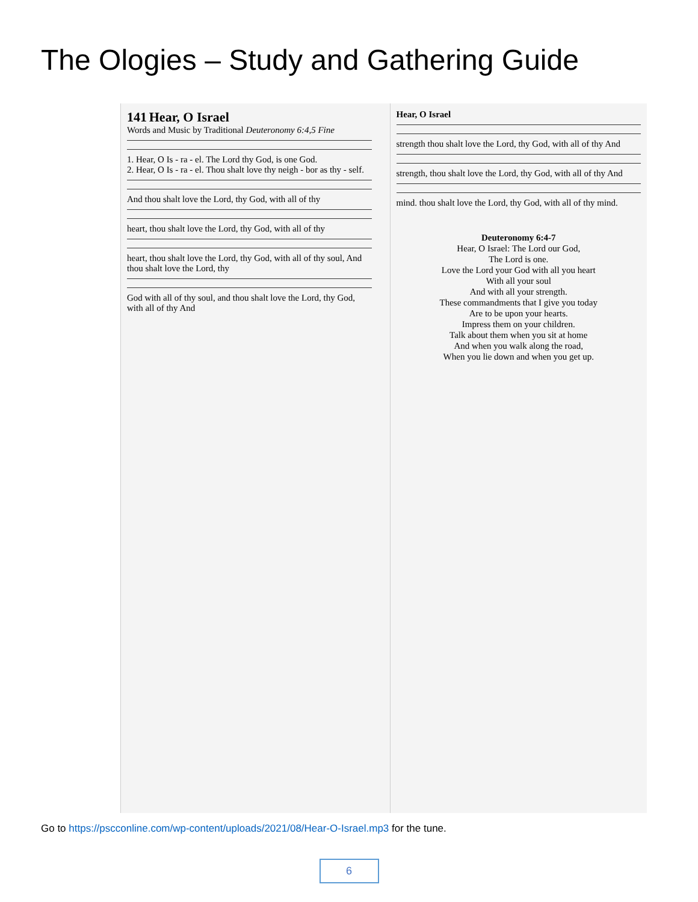The Ologies – Study and Gathering Guide
141 Hear, O Israel
Words and Music by Traditional Deuteronomy 6:4,5 Fine
1. Hear, O Is - ra - el. The Lord thy God, is one God.
2. Hear, O Is - ra - el. Thou shalt love thy neigh - bor as thy - self.
And thou shalt love the Lord, thy God, with all of thy
heart, thou shalt love the Lord, thy God, with all of thy
heart, thou shalt love the Lord, thy God, with all of thy soul, And thou shalt love the Lord, thy
God with all of thy soul, and thou shalt love the Lord, thy God, with all of thy And
Hear, O Israel
strength thou shalt love the Lord, thy God, with all of thy And
strength, thou shalt love the Lord, thy God, with all of thy And
mind. thou shalt love the Lord, thy God, with all of thy mind.
Deuteronomy 6:4-7
Hear, O Israel: The Lord our God,
The Lord is one.
Love the Lord your God with all you heart
With all your soul
And with all your strength.
These commandments that I give you today
Are to be upon your hearts.
Impress them on your children.
Talk about them when you sit at home
And when you walk along the road,
When you lie down and when you get up.
Go to https://pscconline.com/wp-content/uploads/2021/08/Hear-O-Israel.mp3 for the tune.
6